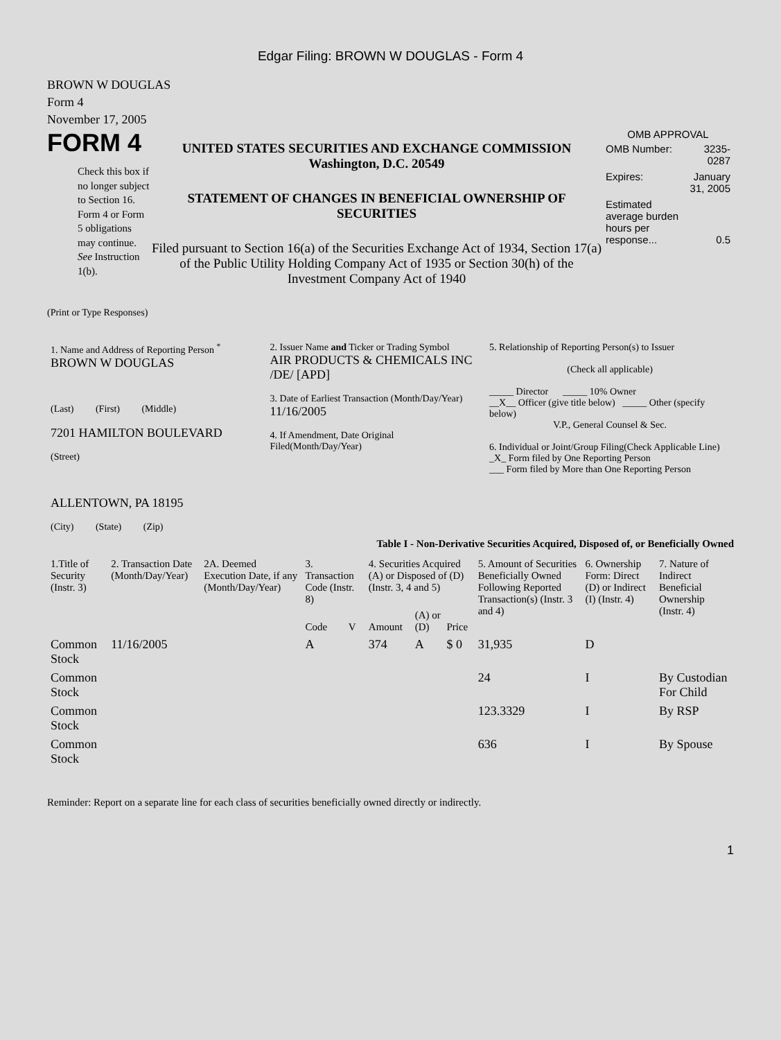Edgar Filing: BROWN W DOUGLAS - Form 4
BROWN W DOUGLAS
Form 4
November 17, 2005
FORM 4
Check this box if no longer subject to Section 16. Form 4 or Form 5 obligations may continue. See Instruction 1(b).
UNITED STATES SECURITIES AND EXCHANGE COMMISSION
Washington, D.C. 20549
STATEMENT OF CHANGES IN BENEFICIAL OWNERSHIP OF SECURITIES
Filed pursuant to Section 16(a) of the Securities Exchange Act of 1934, Section 17(a) of the Public Utility Holding Company Act of 1935 or Section 30(h) of the Investment Company Act of 1940
OMB APPROVAL
| OMB Number: | 3235-0287 |
| Expires: | January 31, 2005 |
| Estimated average burden hours per response... | 0.5 |
(Print or Type Responses)
| 1. Name and Address of Reporting Person <sup>*</sup> BROWN W DOUGLAS (Last) (First) (Middle) 7201 HAMILTON BOULEVARD (Street) ALLENTOWN, PA 18195 (City) (State) (Zip) | 2. Issuer Name and Ticker or Trading Symbol AIR PRODUCTS & CHEMICALS INC /DE/ [APD] 3. Date of Earliest Transaction (Month/Day/Year) 11/16/2005 4. If Amendment, Date Original Filed(Month/Day/Year) | 5. Relationship of Reporting Person(s) to Issuer (Check all applicable) _____ Director _____ 10% Owner __X__ Officer (give title below) _____ Other (specify below) V.P., General Counsel & Sec. 6. Individual or Joint/Group Filing(Check Applicable Line) _X_ Form filed by One Reporting Person ___ Form filed by More than One Reporting Person |
Table I - Non-Derivative Securities Acquired, Disposed of, or Beneficially Owned
| 1.Title of Security (Instr. 3) | 2. Transaction Date (Month/Day/Year) | 2A. Deemed Execution Date, if any (Month/Day/Year) | 3. Transaction Code (Instr. 8) | | 4. Securities Acquired (A) or Disposed of (D) (Instr. 3, 4 and 5) | | | 5. Amount of Securities Beneficially Owned Following Reported Transaction(s) (Instr. 3 and 4) | 6. Ownership Form: Direct (D) or Indirect (I) (Instr. 4) | 7. Nature of Indirect Beneficial Ownership (Instr. 4) |
| --- | --- | --- | --- | --- | --- | --- | --- | --- | --- | --- |
| | | | Code | V | Amount | (A) or (D) | Price | | | |
| Common Stock | 11/16/2005 | | A | | 374 | A | $ 0 | 31,935 | D | |
| Common Stock | | | | | | | | 24 | I | By Custodian For Child |
| Common Stock | | | | | | | | 123.3329 | I | By RSP |
| Common Stock | | | | | | | | 636 | I | By Spouse |
Reminder: Report on a separate line for each class of securities beneficially owned directly or indirectly.
1